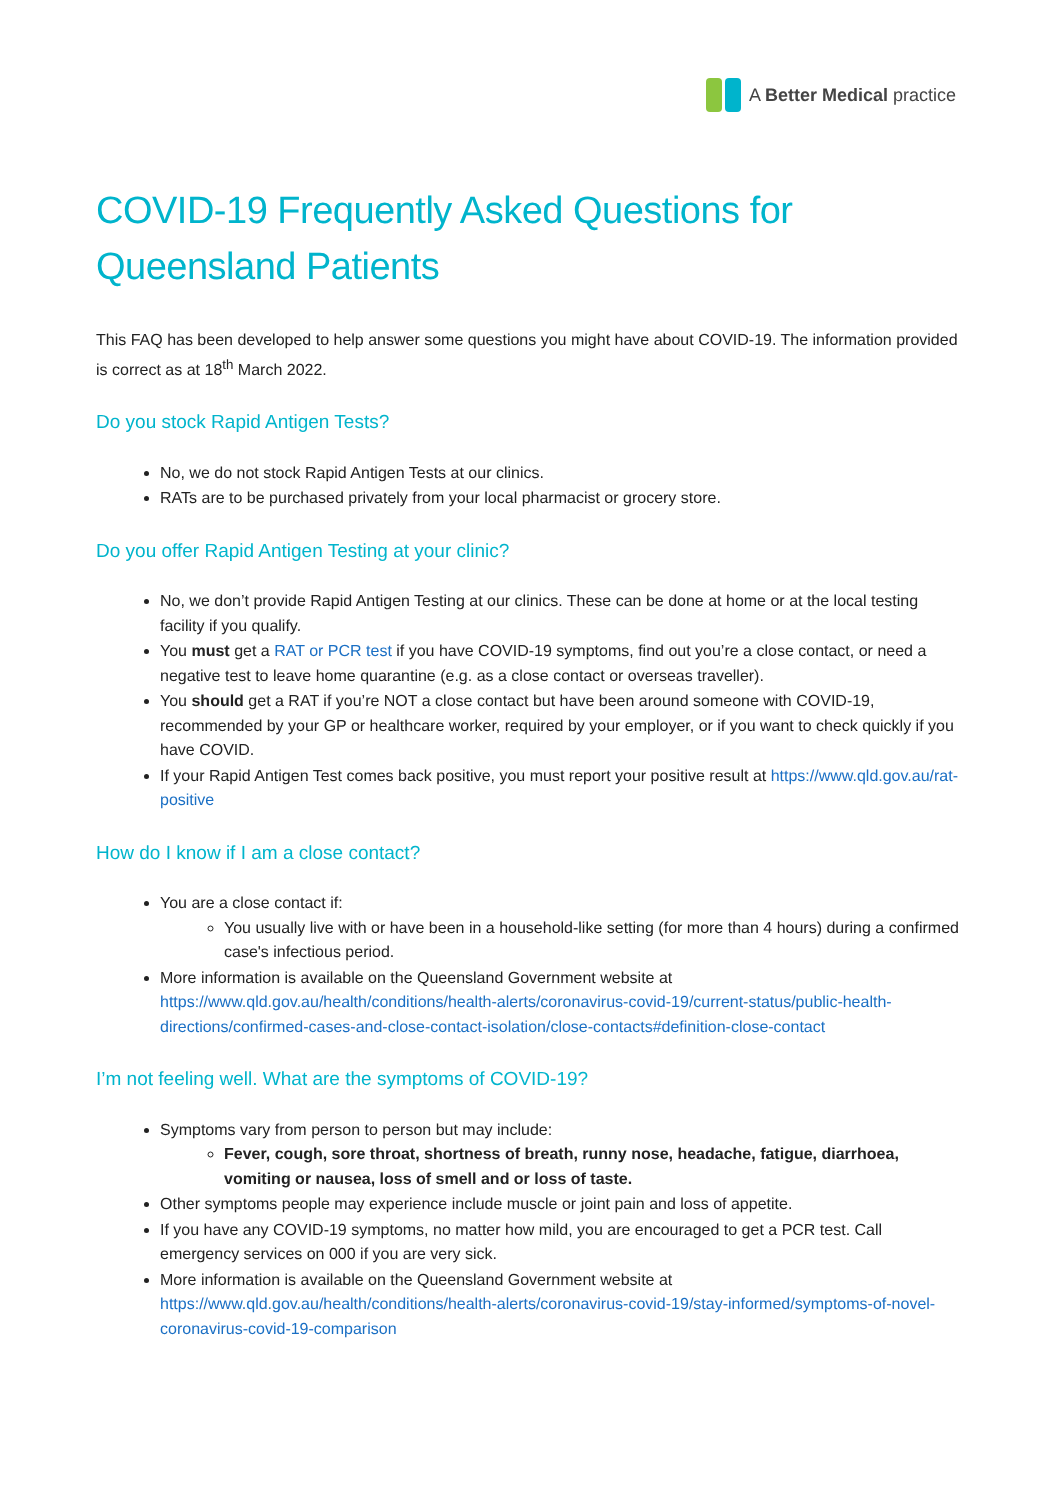A Better Medical practice
COVID-19 Frequently Asked Questions for Queensland Patients
This FAQ has been developed to help answer some questions you might have about COVID-19. The information provided is correct as at 18<sup>th</sup> March 2022.
Do you stock Rapid Antigen Tests?
No, we do not stock Rapid Antigen Tests at our clinics.
RATs are to be purchased privately from your local pharmacist or grocery store.
Do you offer Rapid Antigen Testing at your clinic?
No, we don’t provide Rapid Antigen Testing at our clinics. These can be done at home or at the local testing facility if you qualify.
You must get a RAT or PCR test if you have COVID-19 symptoms, find out you’re a close contact, or need a negative test to leave home quarantine (e.g. as a close contact or overseas traveller).
You should get a RAT if you’re NOT a close contact but have been around someone with COVID-19, recommended by your GP or healthcare worker, required by your employer, or if you want to check quickly if you have COVID.
If your Rapid Antigen Test comes back positive, you must report your positive result at https://www.qld.gov.au/rat-positive
How do I know if I am a close contact?
You are a close contact if:
You usually live with or have been in a household-like setting (for more than 4 hours) during a confirmed case's infectious period.
More information is available on the Queensland Government website at https://www.qld.gov.au/health/conditions/health-alerts/coronavirus-covid-19/current-status/public-health-directions/confirmed-cases-and-close-contact-isolation/close-contacts#definition-close-contact
I’m not feeling well. What are the symptoms of COVID-19?
Symptoms vary from person to person but may include:
Fever, cough, sore throat, shortness of breath, runny nose, headache, fatigue, diarrhoea, vomiting or nausea, loss of smell and or loss of taste.
Other symptoms people may experience include muscle or joint pain and loss of appetite.
If you have any COVID-19 symptoms, no matter how mild, you are encouraged to get a PCR test. Call emergency services on 000 if you are very sick.
More information is available on the Queensland Government website at https://www.qld.gov.au/health/conditions/health-alerts/coronavirus-covid-19/stay-informed/symptoms-of-novel-coronavirus-covid-19-comparison